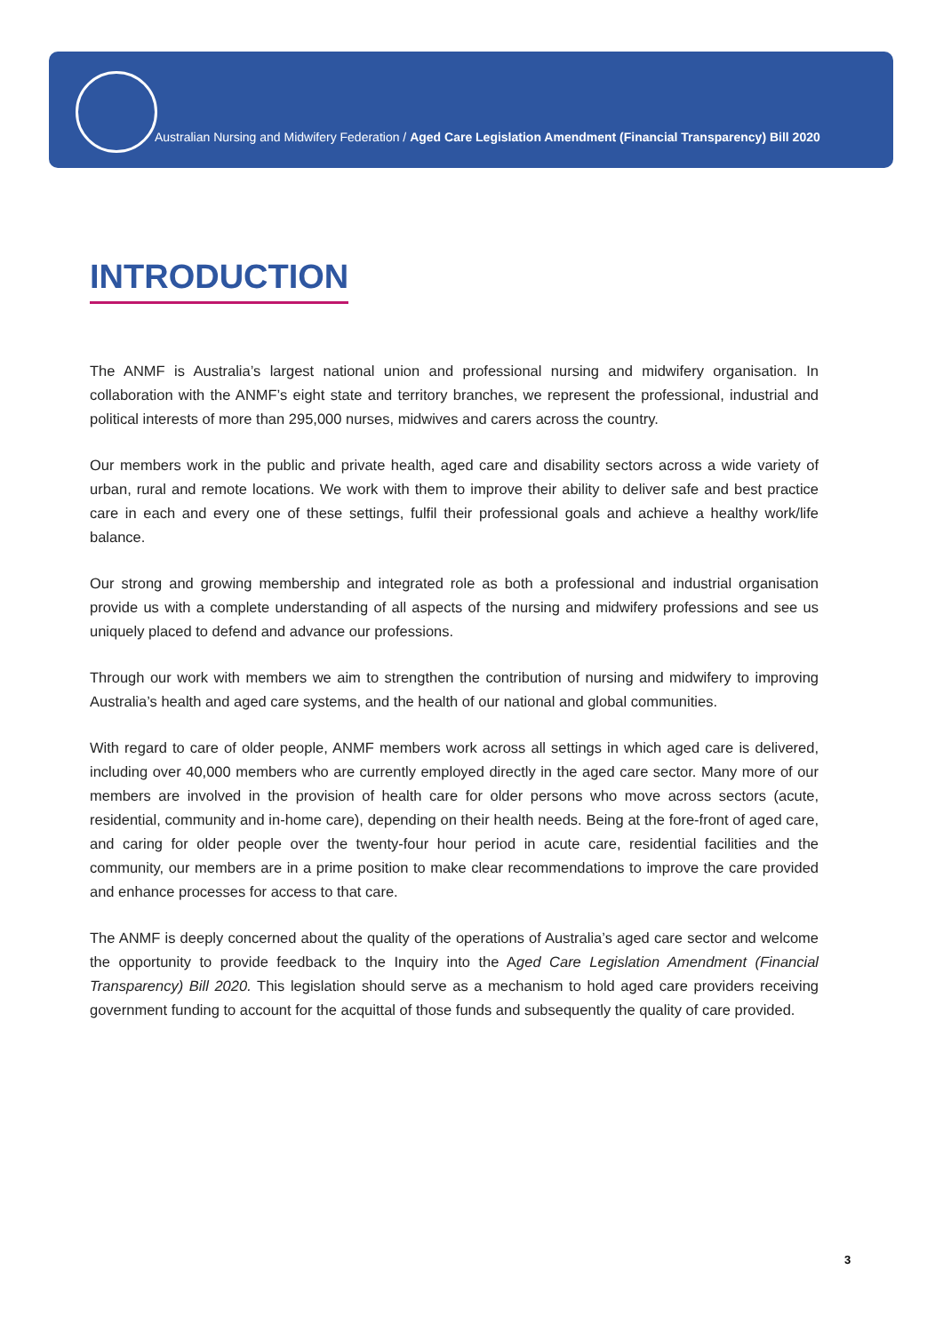Australian Nursing and Midwifery Federation / Aged Care Legislation Amendment (Financial Transparency) Bill 2020
INTRODUCTION
The ANMF is Australia’s largest national union and professional nursing and midwifery organisation. In collaboration with the ANMF’s eight state and territory branches, we represent the professional, industrial and political interests of more than 295,000 nurses, midwives and carers across the country.
Our members work in the public and private health, aged care and disability sectors across a wide variety of urban, rural and remote locations. We work with them to improve their ability to deliver safe and best practice care in each and every one of these settings, fulfil their professional goals and achieve a healthy work/life balance.
Our strong and growing membership and integrated role as both a professional and industrial organisation provide us with a complete understanding of all aspects of the nursing and midwifery professions and see us uniquely placed to defend and advance our professions.
Through our work with members we aim to strengthen the contribution of nursing and midwifery to improving Australia’s health and aged care systems, and the health of our national and global communities.
With regard to care of older people, ANMF members work across all settings in which aged care is delivered, including over 40,000 members who are currently employed directly in the aged care sector. Many more of our members are involved in the provision of health care for older persons who move across sectors (acute, residential, community and in-home care), depending on their health needs. Being at the fore-front of aged care, and caring for older people over the twenty-four hour period in acute care, residential facilities and the community, our members are in a prime position to make clear recommendations to improve the care provided and enhance processes for access to that care.
The ANMF is deeply concerned about the quality of the operations of Australia’s aged care sector and welcome the opportunity to provide feedback to the Inquiry into the Aged Care Legislation Amendment (Financial Transparency) Bill 2020. This legislation should serve as a mechanism to hold aged care providers receiving government funding to account for the acquittal of those funds and subsequently the quality of care provided.
3